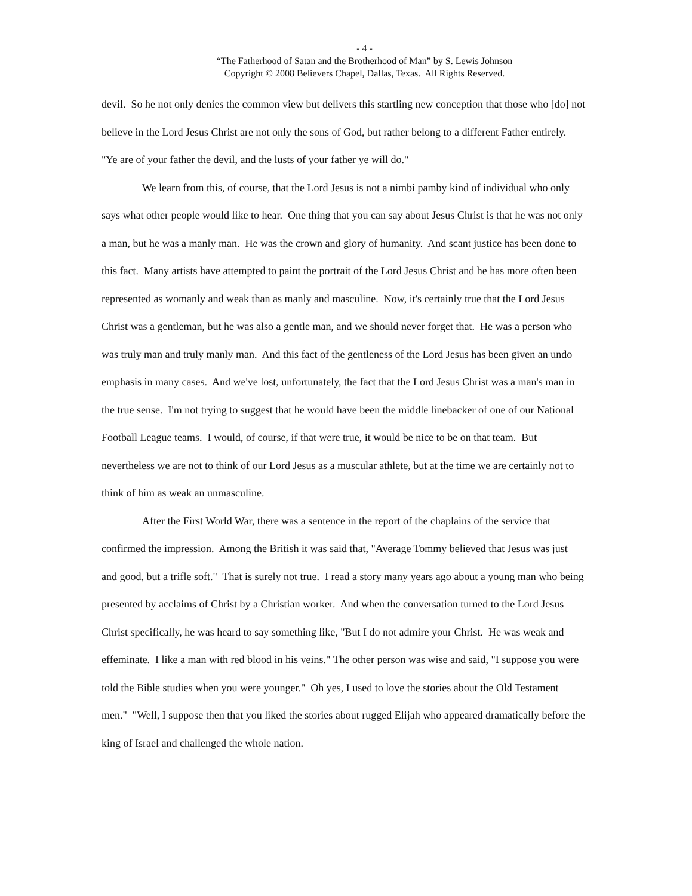- 4 -
“The Fatherhood of Satan and the Brotherhood of Man” by S. Lewis Johnson
Copyright © 2008 Believers Chapel, Dallas, Texas. All Rights Reserved.
devil. So he not only denies the common view but delivers this startling new conception that those who [do] not believe in the Lord Jesus Christ are not only the sons of God, but rather belong to a different Father entirely. "Ye are of your father the devil, and the lusts of your father ye will do."
We learn from this, of course, that the Lord Jesus is not a nimbi pamby kind of individual who only says what other people would like to hear. One thing that you can say about Jesus Christ is that he was not only a man, but he was a manly man. He was the crown and glory of humanity. And scant justice has been done to this fact. Many artists have attempted to paint the portrait of the Lord Jesus Christ and he has more often been represented as womanly and weak than as manly and masculine. Now, it's certainly true that the Lord Jesus Christ was a gentleman, but he was also a gentle man, and we should never forget that. He was a person who was truly man and truly manly man. And this fact of the gentleness of the Lord Jesus has been given an undo emphasis in many cases. And we've lost, unfortunately, the fact that the Lord Jesus Christ was a man's man in the true sense. I'm not trying to suggest that he would have been the middle linebacker of one of our National Football League teams. I would, of course, if that were true, it would be nice to be on that team. But nevertheless we are not to think of our Lord Jesus as a muscular athlete, but at the time we are certainly not to think of him as weak an unmasculine.
After the First World War, there was a sentence in the report of the chaplains of the service that confirmed the impression. Among the British it was said that, "Average Tommy believed that Jesus was just and good, but a trifle soft." That is surely not true. I read a story many years ago about a young man who being presented by acclaims of Christ by a Christian worker. And when the conversation turned to the Lord Jesus Christ specifically, he was heard to say something like, "But I do not admire your Christ. He was weak and effeminate. I like a man with red blood in his veins." The other person was wise and said, "I suppose you were told the Bible studies when you were younger." Oh yes, I used to love the stories about the Old Testament men." "Well, I suppose then that you liked the stories about rugged Elijah who appeared dramatically before the king of Israel and challenged the whole nation.